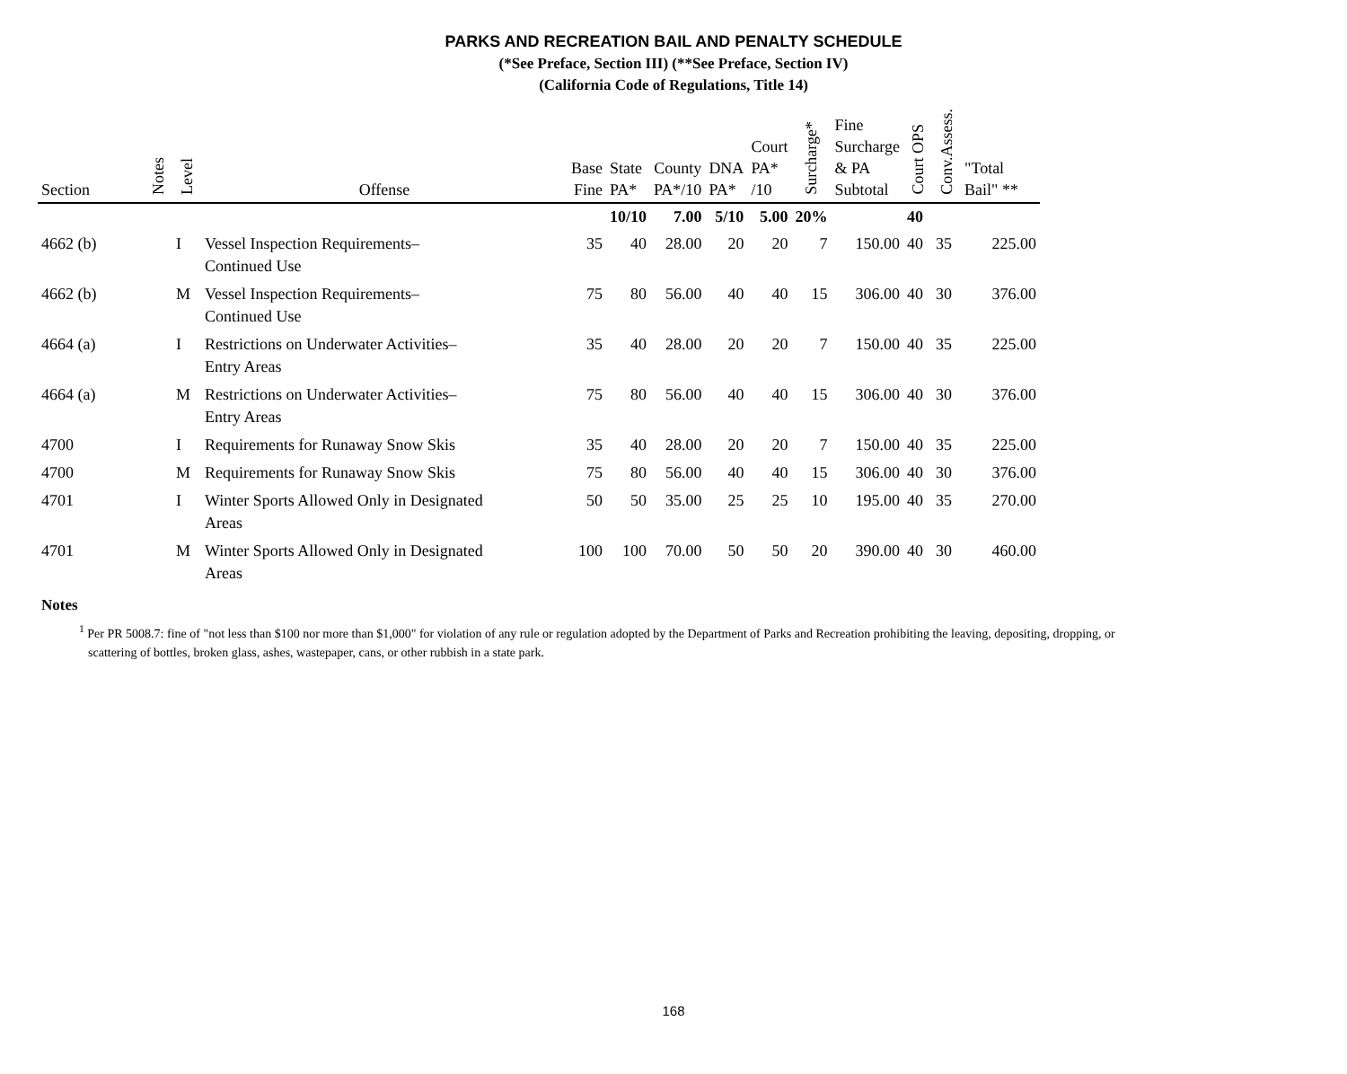PARKS AND RECREATION BAIL AND PENALTY SCHEDULE
(*See Preface, Section III) (**See Preface, Section IV)
(California Code of Regulations, Title 14)
| Section | Notes | Level | Offense | Base Fine | State PA* | County PA*/10 | DNA PA* | Court PA* /10 | Surcharge* | Fine Surcharge & PA Subtotal | Court OPS | Conv.Assess. | "Total Bail" ** |
| --- | --- | --- | --- | --- | --- | --- | --- | --- | --- | --- | --- | --- | --- |
| | | | | | 10/10 | 7.00 | 5/10 | 5.00 | 20% | | 40 | | |
| 4662 (b) | | I | Vessel Inspection Requirements– Continued Use | 35 | 40 | 28.00 | 20 | 20 | 7 | 150.00 | 40 | 35 | 225.00 |
| 4662 (b) | | M | Vessel Inspection Requirements– Continued Use | 75 | 80 | 56.00 | 40 | 40 | 15 | 306.00 | 40 | 30 | 376.00 |
| 4664 (a) | | I | Restrictions on Underwater Activities– Entry Areas | 35 | 40 | 28.00 | 20 | 20 | 7 | 150.00 | 40 | 35 | 225.00 |
| 4664 (a) | | M | Restrictions on Underwater Activities– Entry Areas | 75 | 80 | 56.00 | 40 | 40 | 15 | 306.00 | 40 | 30 | 376.00 |
| 4700 | | I | Requirements for Runaway Snow Skis | 35 | 40 | 28.00 | 20 | 20 | 7 | 150.00 | 40 | 35 | 225.00 |
| 4700 | | M | Requirements for Runaway Snow Skis | 75 | 80 | 56.00 | 40 | 40 | 15 | 306.00 | 40 | 30 | 376.00 |
| 4701 | | I | Winter Sports Allowed Only in Designated Areas | 50 | 50 | 35.00 | 25 | 25 | 10 | 195.00 | 40 | 35 | 270.00 |
| 4701 | | M | Winter Sports Allowed Only in Designated Areas | 100 | 100 | 70.00 | 50 | 50 | 20 | 390.00 | 40 | 30 | 460.00 |
Notes
<sup>1</sup> Per PR 5008.7: fine of "not less than $100 nor more than $1,000" for violation of any rule or regulation adopted by the Department of Parks and Recreation prohibiting the leaving, depositing, dropping, or scattering of bottles, broken glass, ashes, wastepaper, cans, or other rubbish in a state park.
168